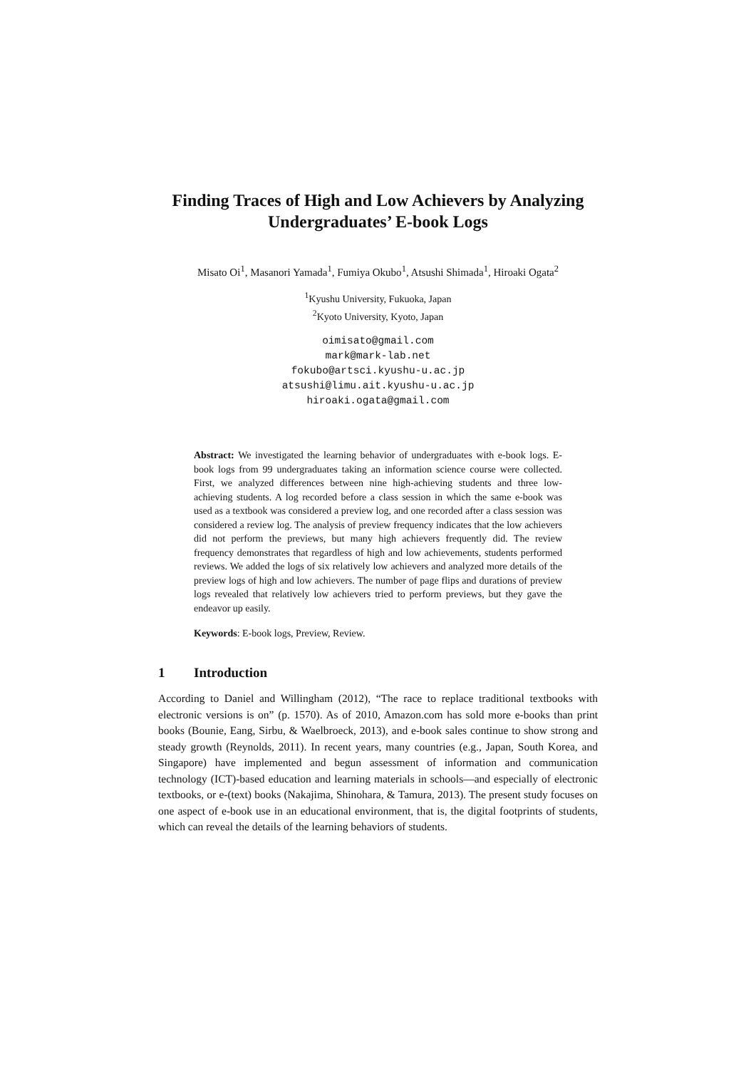Finding Traces of High and Low Achievers by Analyzing Undergraduates’ E-book Logs
Misato Oi<sup>1</sup>, Masanori Yamada<sup>1</sup>, Fumiya Okubo<sup>1</sup>, Atsushi Shimada<sup>1</sup>, Hiroaki Ogata<sup>2</sup>
<sup>1</sup> Kyushu University, Fukuoka, Japan
<sup>2</sup> Kyoto University, Kyoto, Japan
oimisato@gmail.com
mark@mark-lab.net
fokubo@artsci.kyushu-u.ac.jp
atsushi@limu.ait.kyushu-u.ac.jp
hiroaki.ogata@gmail.com
Abstract: We investigated the learning behavior of undergraduates with e-book logs. E-book logs from 99 undergraduates taking an information science course were collected. First, we analyzed differences between nine high-achieving students and three low-achieving students. A log recorded before a class session in which the same e-book was used as a textbook was considered a preview log, and one recorded after a class session was considered a review log. The analysis of preview frequency indicates that the low achievers did not perform the previews, but many high achievers frequently did. The review frequency demonstrates that regardless of high and low achievements, students performed reviews. We added the logs of six relatively low achievers and analyzed more details of the preview logs of high and low achievers. The number of page flips and durations of preview logs revealed that relatively low achievers tried to perform previews, but they gave the endeavor up easily.
Keywords: E-book logs, Preview, Review.
1 Introduction
According to Daniel and Willingham (2012), “The race to replace traditional textbooks with electronic versions is on” (p. 1570). As of 2010, Amazon.com has sold more e-books than print books (Bounie, Eang, Sirbu, & Waelbroeck, 2013), and e-book sales continue to show strong and steady growth (Reynolds, 2011). In recent years, many countries (e.g., Japan, South Korea, and Singapore) have implemented and begun assessment of information and communication technology (ICT)-based education and learning materials in schools—and especially of electronic textbooks, or e-(text) books (Nakajima, Shinohara, & Tamura, 2013). The present study focuses on one aspect of e-book use in an educational environment, that is, the digital footprints of students, which can reveal the details of the learning behaviors of students.